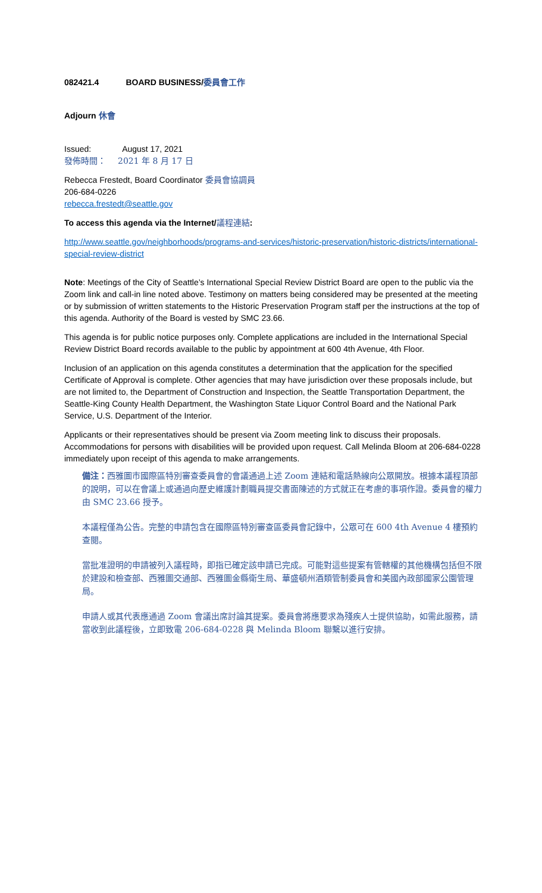082421.4 BOARD BUSINESS/委員會工作
Adjourn 休會
Issued: August 17, 2021
發佈時間： 2021 年 8 月 17 日
Rebecca Frestedt, Board Coordinator 委員會協調員
206-684-0226
rebecca.frestedt@seattle.gov
To access this agenda via the Internet/議程連結:
http://www.seattle.gov/neighborhoods/programs-and-services/historic-preservation/historic-districts/international-special-review-district
Note: Meetings of the City of Seattle’s International Special Review District Board are open to the public via the Zoom link and call-in line noted above. Testimony on matters being considered may be presented at the meeting or by submission of written statements to the Historic Preservation Program staff per the instructions at the top of this agenda. Authority of the Board is vested by SMC 23.66.
This agenda is for public notice purposes only. Complete applications are included in the International Special Review District Board records available to the public by appointment at 600 4th Avenue, 4th Floor.
Inclusion of an application on this agenda constitutes a determination that the application for the specified Certificate of Approval is complete. Other agencies that may have jurisdiction over these proposals include, but are not limited to, the Department of Construction and Inspection, the Seattle Transportation Department, the Seattle-King County Health Department, the Washington State Liquor Control Board and the National Park Service, U.S. Department of the Interior.
Applicants or their representatives should be present via Zoom meeting link to discuss their proposals. Accommodations for persons with disabilities will be provided upon request. Call Melinda Bloom at 206-684-0228 immediately upon receipt of this agenda to make arrangements.
備注：西雅圖市國際區特別審查委員會的會議通過上述 Zoom 連結和電話熱線向公眾開放。根據本議程頂部的說明，可以在會議上或通過向歷史維護計劃職員提交書面陳述的方式就正在考慮的事項作證。委員會的權力由 SMC 23.66 授予。
本議程僅為公告。完整的申請包含在國際區特別審查區委員會記錄中，公眾可在 600 4th Avenue 4 樓預約查閱。
當批准證明的申請被列入議程時，即指已確定該申請已完成。可能對這些提案有管轄權的其他機構包括但不限於建設和檢查部、西雅圖交通部、西雅圖金縣衛生局、華盛頓州酒類管制委員會和美國內政部國家公園管理局。
申請人或其代表應通過 Zoom 會議出席討論其提案。委員會將應要求為殘疾人士提供協助，如需此服務，請當收到此議程後，立即致電 206-684-0228 與 Melinda Bloom 聯繫以進行安排。